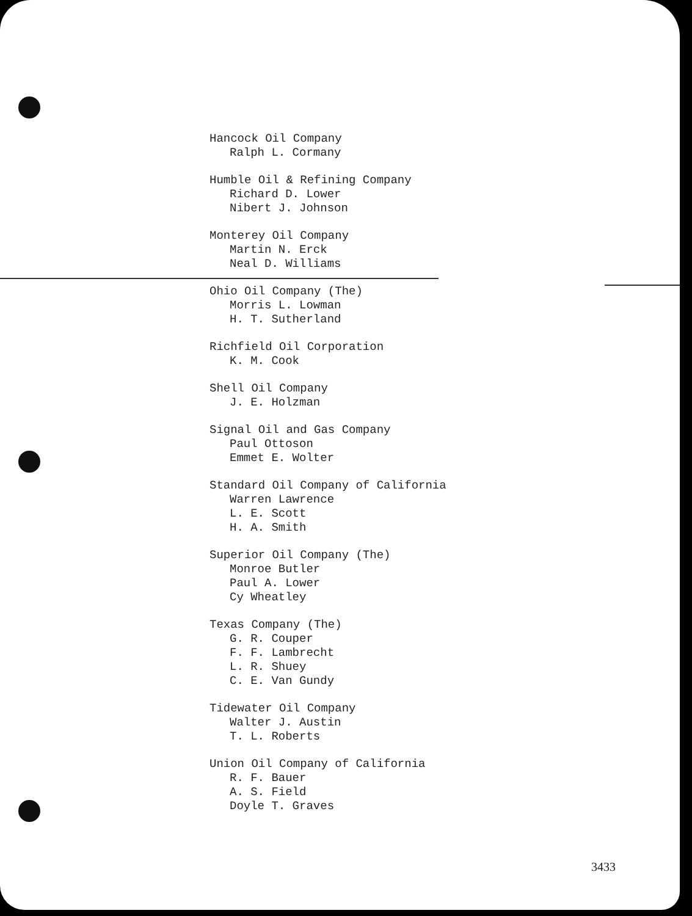Hancock Oil Company
Ralph L. Cormany
Humble Oil & Refining Company
Richard D. Lower
Nibert J. Johnson
Monterey Oil Company
Martin N. Erck
Neal D. Williams
Ohio Oil Company (The)
Morris L. Lowman
H. T. Sutherland
Richfield Oil Corporation
K. M. Cook
Shell Oil Company
J. E. Holzman
Signal Oil and Gas Company
Paul Ottoson
Emmet E. Wolter
Standard Oil Company of California
Warren Lawrence
L. E. Scott
H. A. Smith
Superior Oil Company (The)
Monroe Butler
Paul A. Lower
Cy Wheatley
Texas Company (The)
G. R. Couper
F. F. Lambrecht
L. R. Shuey
C. E. Van Gundy
Tidewater Oil Company
Walter J. Austin
T. L. Roberts
Union Oil Company of California
R. F. Bauer
A. S. Field
Doyle T. Graves
3433